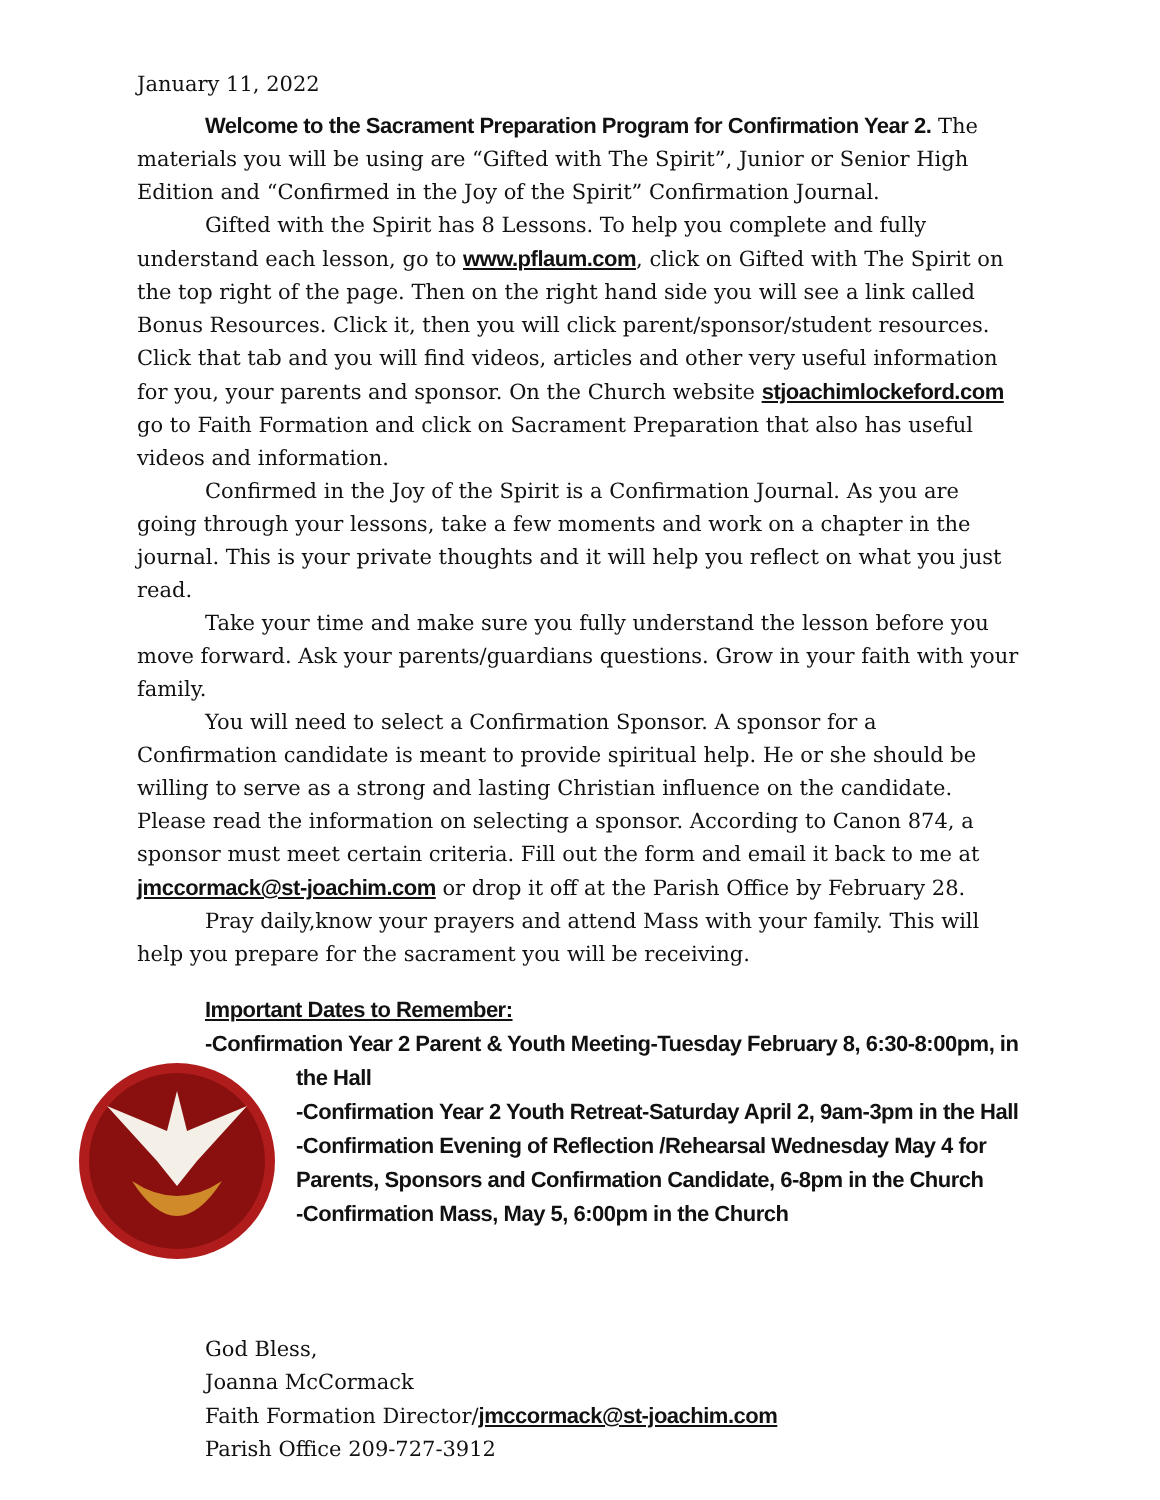January 11, 2022
Welcome to the Sacrament Preparation Program for Confirmation Year 2. The materials you will be using are “Gifted with The Spirit”, Junior or Senior High Edition and “Confirmed in the Joy of the Spirit” Confirmation Journal.
Gifted with the Spirit has 8 Lessons. To help you complete and fully understand each lesson, go to www.pflaum.com, click on Gifted with The Spirit on the top right of the page. Then on the right hand side you will see a link called Bonus Resources. Click it, then you will click parent/sponsor/student resources. Click that tab and you will find videos, articles and other very useful information for you, your parents and sponsor. On the Church website stjoachimlockeford.com go to Faith Formation and click on Sacrament Preparation that also has useful videos and information.
Confirmed in the Joy of the Spirit is a Confirmation Journal. As you are going through your lessons, take a few moments and work on a chapter in the journal. This is your private thoughts and it will help you reflect on what you just read.
Take your time and make sure you fully understand the lesson before you move forward. Ask your parents/guardians questions. Grow in your faith with your family.
You will need to select a Confirmation Sponsor. A sponsor for a Confirmation candidate is meant to provide spiritual help. He or she should be willing to serve as a strong and lasting Christian influence on the candidate. Please read the information on selecting a sponsor. According to Canon 874, a sponsor must meet certain criteria. Fill out the form and email it back to me at jmccormack@st-joachim.com or drop it off at the Parish Office by February 28.
Pray daily,know your prayers and attend Mass with your family. This will help you prepare for the sacrament you will be receiving.
Important Dates to Remember:
-Confirmation Year 2 Parent & Youth Meeting-Tuesday February 8, 6:30-8:00pm, in
the Hall
-Confirmation Year 2 Youth Retreat-Saturday April 2, 9am-3pm in the Hall
-Confirmation Evening of Reflection /Rehearsal Wednesday May 4 for Parents, Sponsors and Confirmation Candidate, 6-8pm in the Church
-Confirmation Mass, May 5, 6:00pm in the Church
God Bless,
Joanna McCormack
Faith Formation Director/jmccormack@st-joachim.com
Parish Office 209-727-3912